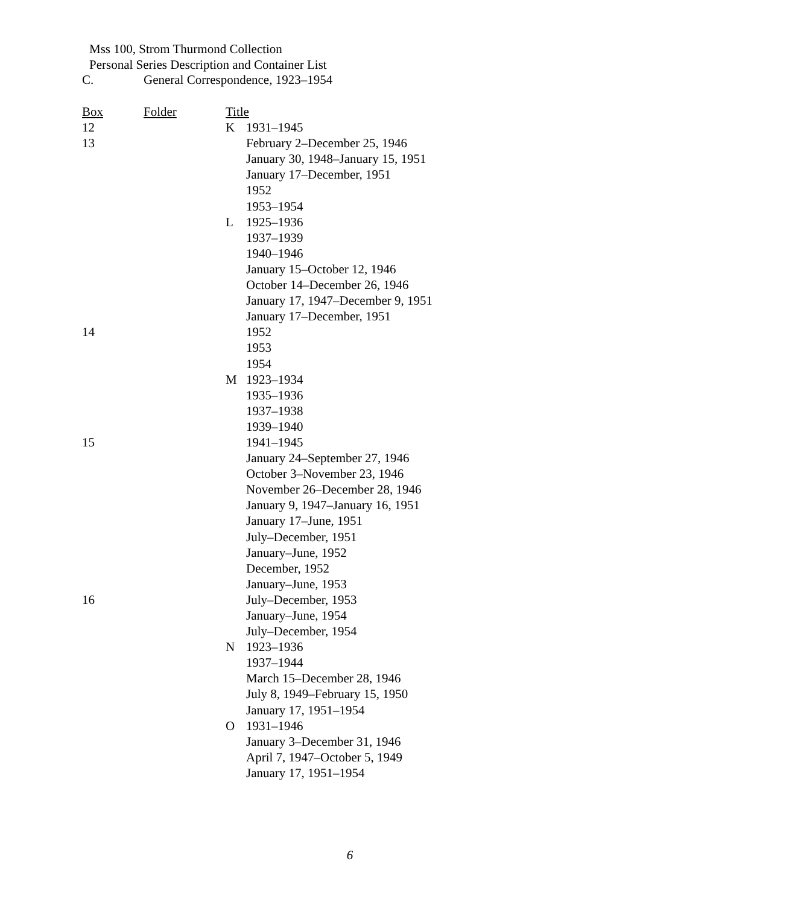Mss 100, Strom Thurmond Collection
Personal Series Description and Container List
C. General Correspondence, 1923–1954
| Box | Folder | Title | |
| --- | --- | --- | --- |
| 12 | | K | 1931–1945 |
| 13 | | | February 2–December 25, 1946 |
| | | | January 30, 1948–January 15, 1951 |
| | | | January 17–December, 1951 |
| | | | 1952 |
| | | | 1953–1954 |
| | | L | 1925–1936 |
| | | | 1937–1939 |
| | | | 1940–1946 |
| | | | January 15–October 12, 1946 |
| | | | October 14–December 26, 1946 |
| | | | January 17, 1947–December 9, 1951 |
| | | | January 17–December, 1951 |
| 14 | | | 1952 |
| | | | 1953 |
| | | | 1954 |
| | | M | 1923–1934 |
| | | | 1935–1936 |
| | | | 1937–1938 |
| | | | 1939–1940 |
| 15 | | | 1941–1945 |
| | | | January 24–September 27, 1946 |
| | | | October 3–November 23, 1946 |
| | | | November 26–December 28, 1946 |
| | | | January 9, 1947–January 16, 1951 |
| | | | January 17–June, 1951 |
| | | | July–December, 1951 |
| | | | January–June, 1952 |
| | | | December, 1952 |
| | | | January–June, 1953 |
| 16 | | | July–December, 1953 |
| | | | January–June, 1954 |
| | | | July–December, 1954 |
| | | N | 1923–1936 |
| | | | 1937–1944 |
| | | | March 15–December 28, 1946 |
| | | | July 8, 1949–February 15, 1950 |
| | | | January 17, 1951–1954 |
| | | O | 1931–1946 |
| | | | January 3–December 31, 1946 |
| | | | April 7, 1947–October 5, 1949 |
| | | | January 17, 1951–1954 |
6